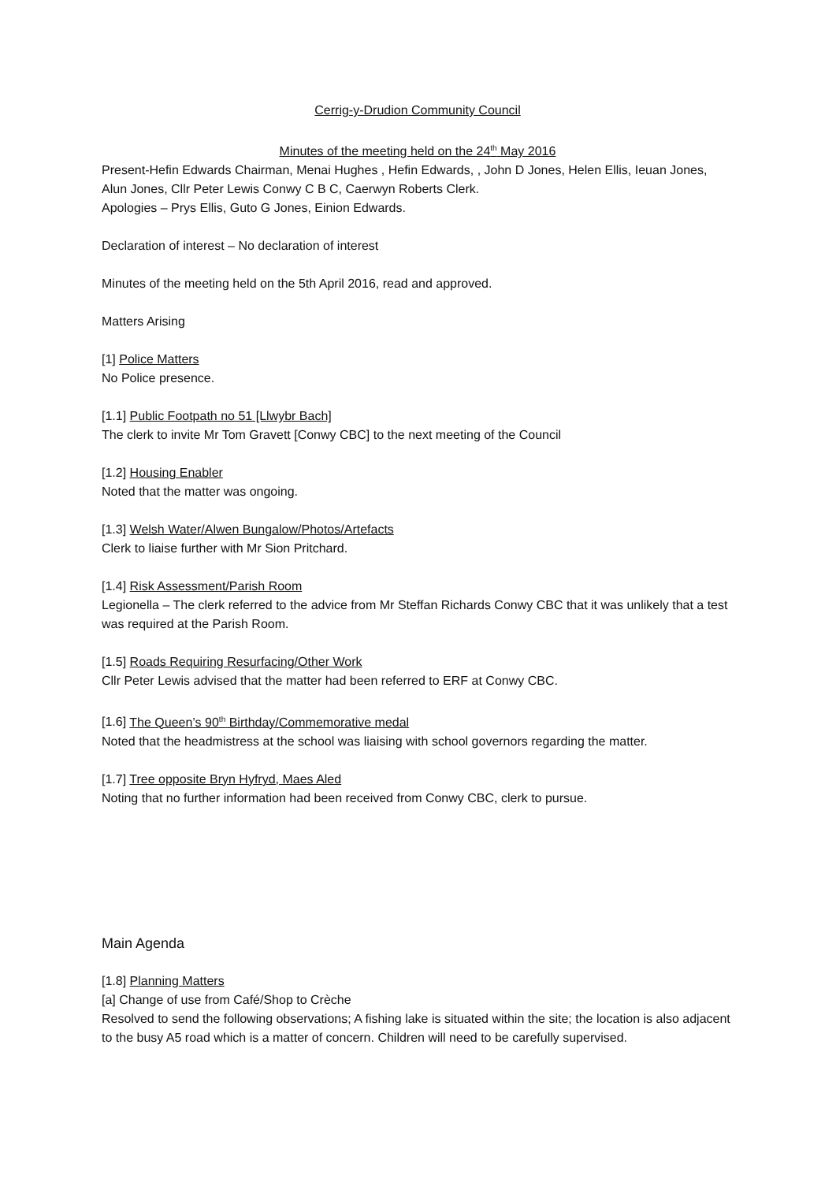Cerrig-y-Drudion Community Council
Minutes of the meeting held on the 24<sup>th</sup> May 2016
Present-Hefin Edwards Chairman, Menai Hughes , Hefin Edwards, , John D Jones, Helen Ellis, Ieuan Jones, Alun Jones, Cllr Peter Lewis Conwy C B C, Caerwyn Roberts Clerk.
Apologies – Prys Ellis, Guto G Jones, Einion Edwards.
Declaration of interest – No declaration of interest
Minutes of the meeting held on the 5th April 2016, read and approved.
Matters Arising
[1] Police Matters
No Police presence.
[1.1] Public Footpath no 51 [Llwybr Bach]
The clerk to invite Mr Tom Gravett [Conwy CBC] to the next meeting of the Council
[1.2] Housing Enabler
Noted that the matter was ongoing.
[1.3] Welsh Water/Alwen Bungalow/Photos/Artefacts
Clerk to liaise further with Mr Sion Pritchard.
[1.4] Risk Assessment/Parish Room
Legionella – The clerk referred to the advice from Mr Steffan Richards Conwy CBC that it was unlikely that a test was required at the Parish Room.
[1.5] Roads Requiring Resurfacing/Other Work
Cllr Peter Lewis advised that the matter had been referred to ERF at Conwy CBC.
[1.6] The Queen’s 90<sup>th</sup> Birthday/Commemorative medal
Noted that the headmistress at the school was liaising with school governors regarding the matter.
[1.7] Tree opposite Bryn Hyfryd, Maes Aled
Noting that no further information had been received from Conwy CBC, clerk to pursue.
Main Agenda
[1.8] Planning Matters
[a] Change of use from Café/Shop to Crèche
Resolved to send the following observations; A fishing lake is situated within the site; the location is also adjacent to the busy A5 road which is a matter of concern. Children will need to be carefully supervised.